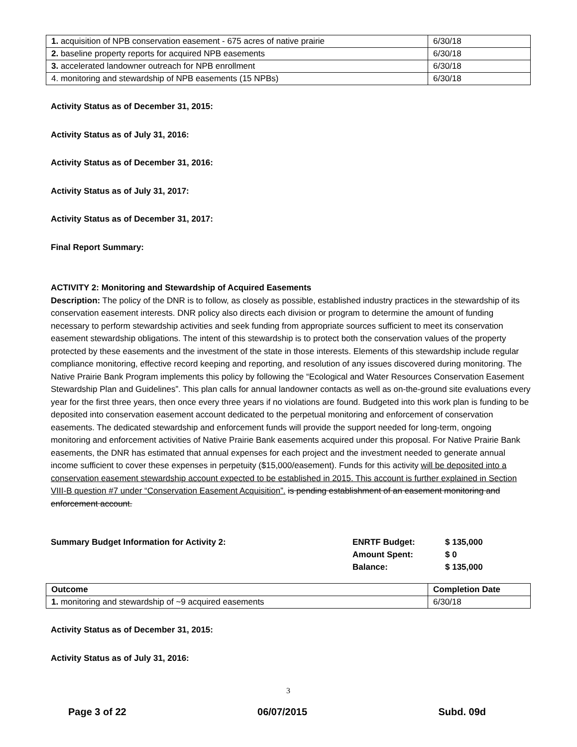| 1. acquisition of NPB conservation easement - 675 acres of native prairie | 6/30/18 |
| 2. baseline property reports for acquired NPB easements | 6/30/18 |
| 3. accelerated landowner outreach for NPB enrollment | 6/30/18 |
| 4. monitoring and stewardship of NPB easements (15 NPBs) | 6/30/18 |
Activity Status as of December 31, 2015:
Activity Status as of July 31, 2016:
Activity Status as of December 31, 2016:
Activity Status as of July 31, 2017:
Activity Status as of December 31, 2017:
Final Report Summary:
ACTIVITY 2: Monitoring and Stewardship of Acquired Easements
Description: The policy of the DNR is to follow, as closely as possible, established industry practices in the stewardship of its conservation easement interests. DNR policy also directs each division or program to determine the amount of funding necessary to perform stewardship activities and seek funding from appropriate sources sufficient to meet its conservation easement stewardship obligations. The intent of this stewardship is to protect both the conservation values of the property protected by these easements and the investment of the state in those interests. Elements of this stewardship include regular compliance monitoring, effective record keeping and reporting, and resolution of any issues discovered during monitoring. The Native Prairie Bank Program implements this policy by following the “Ecological and Water Resources Conservation Easement Stewardship Plan and Guidelines”. This plan calls for annual landowner contacts as well as on-the-ground site evaluations every year for the first three years, then once every three years if no violations are found. Budgeted into this work plan is funding to be deposited into conservation easement account dedicated to the perpetual monitoring and enforcement of conservation easements. The dedicated stewardship and enforcement funds will provide the support needed for long-term, ongoing monitoring and enforcement activities of Native Prairie Bank easements acquired under this proposal. For Native Prairie Bank easements, the DNR has estimated that annual expenses for each project and the investment needed to generate annual income sufficient to cover these expenses in perpetuity ($15,000/easement). Funds for this activity will be deposited into a conservation easement stewardship account expected to be established in 2015. This account is further explained in Section VIII-B question #7 under “Conservation Easement Acquisition”. is pending establishment of an easement monitoring and enforcement account.
Summary Budget Information for Activity 2: ENRTF Budget: $ 135,000
Amount Spent: $ 0
Balance: $ 135,000
| Outcome | Completion Date |
| --- | --- |
| 1. monitoring and stewardship of ~9 acquired easements | 6/30/18 |
Activity Status as of December 31, 2015:
Activity Status as of July 31, 2016:
3
Page 3 of 22 06/07/2015 Subd. 09d